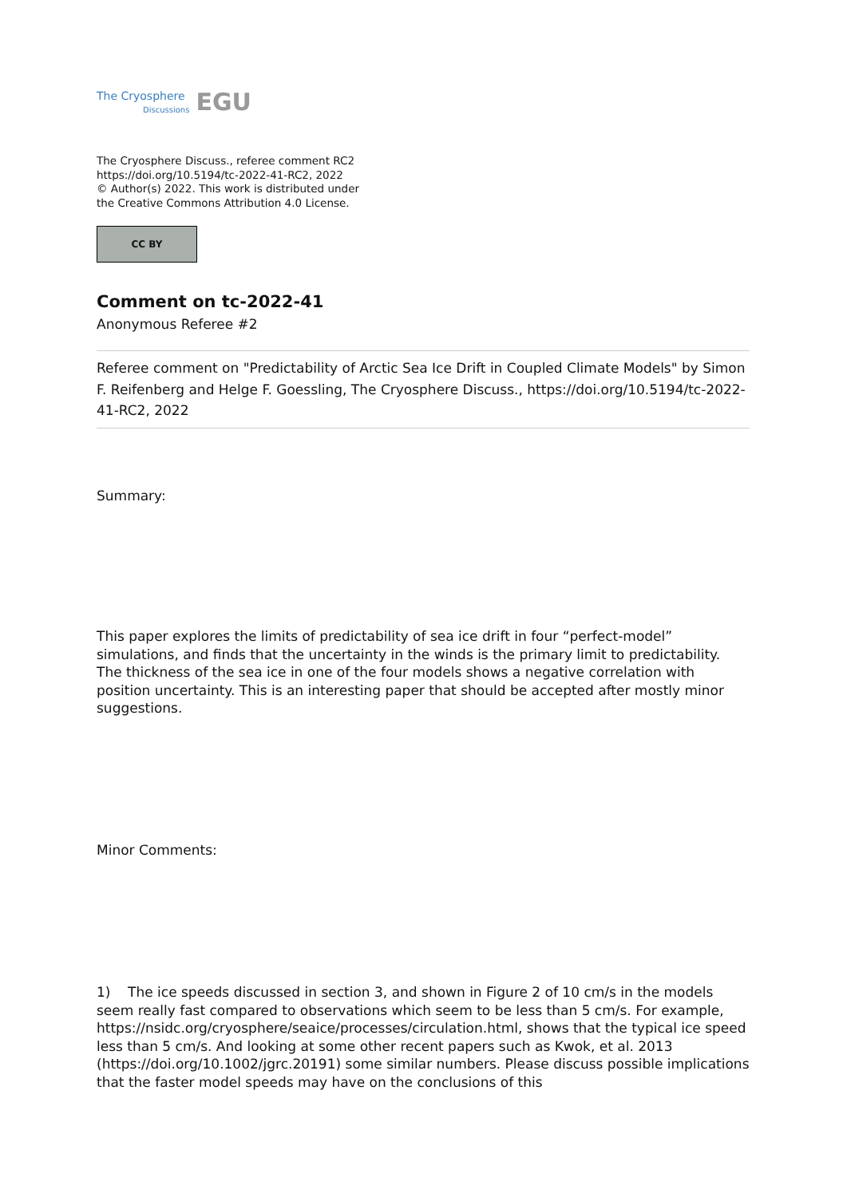The Cryosphere
Discussions
EGU
The Cryosphere Discuss., referee comment RC2
https://doi.org/10.5194/tc-2022-41-RC2, 2022
© Author(s) 2022. This work is distributed under
the Creative Commons Attribution 4.0 License.
CC BY
Comment on tc-2022-41
Anonymous Referee #2
Referee comment on "Predictability of Arctic Sea Ice Drift in Coupled Climate Models" by Simon F. Reifenberg and Helge F. Goessling, The Cryosphere Discuss., https://doi.org/10.5194/tc-2022-41-RC2, 2022
Summary:
This paper explores the limits of predictability of sea ice drift in four “perfect-model” simulations, and finds that the uncertainty in the winds is the primary limit to predictability. The thickness of the sea ice in one of the four models shows a negative correlation with position uncertainty. This is an interesting paper that should be accepted after mostly minor suggestions.
Minor Comments:
1) The ice speeds discussed in section 3, and shown in Figure 2 of 10 cm/s in the models seem really fast compared to observations which seem to be less than 5 cm/s. For example, https://nsidc.org/cryosphere/seaice/processes/circulation.html, shows that the typical ice speed less than 5 cm/s. And looking at some other recent papers such as Kwok, et al. 2013 (https://doi.org/10.1002/jgrc.20191) some similar numbers. Please discuss possible implications that the faster model speeds may have on the conclusions of this